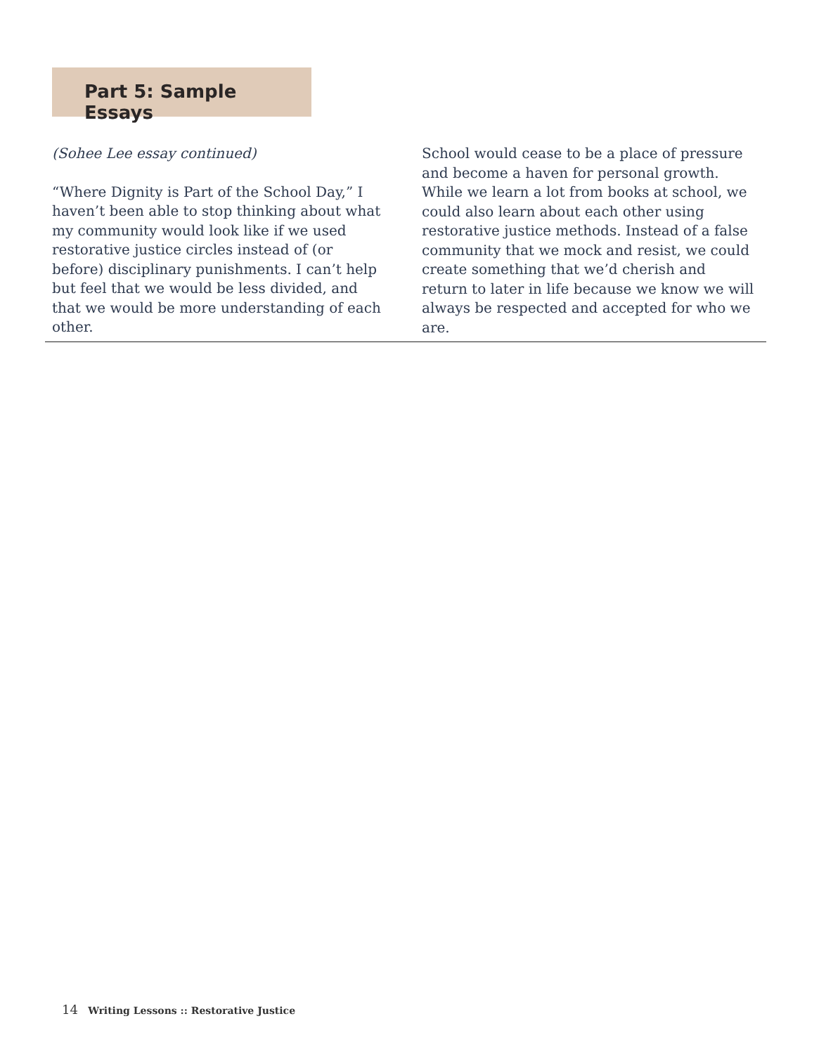Part 5: Sample Essays
(Sohee Lee essay continued)
“Where Dignity is Part of the School Day,” I haven’t been able to stop thinking about what my community would look like if we used restorative justice circles instead of (or before) disciplinary punishments. I can’t help but feel that we would be less divided, and that we would be more understanding of each other.
School would cease to be a place of pressure and become a haven for personal growth. While we learn a lot from books at school, we could also learn about each other using restorative justice methods. Instead of a false community that we mock and resist, we could create something that we’d cherish and return to later in life because we know we will always be respected and accepted for who we are.
14 Writing Lessons :: Restorative Justice